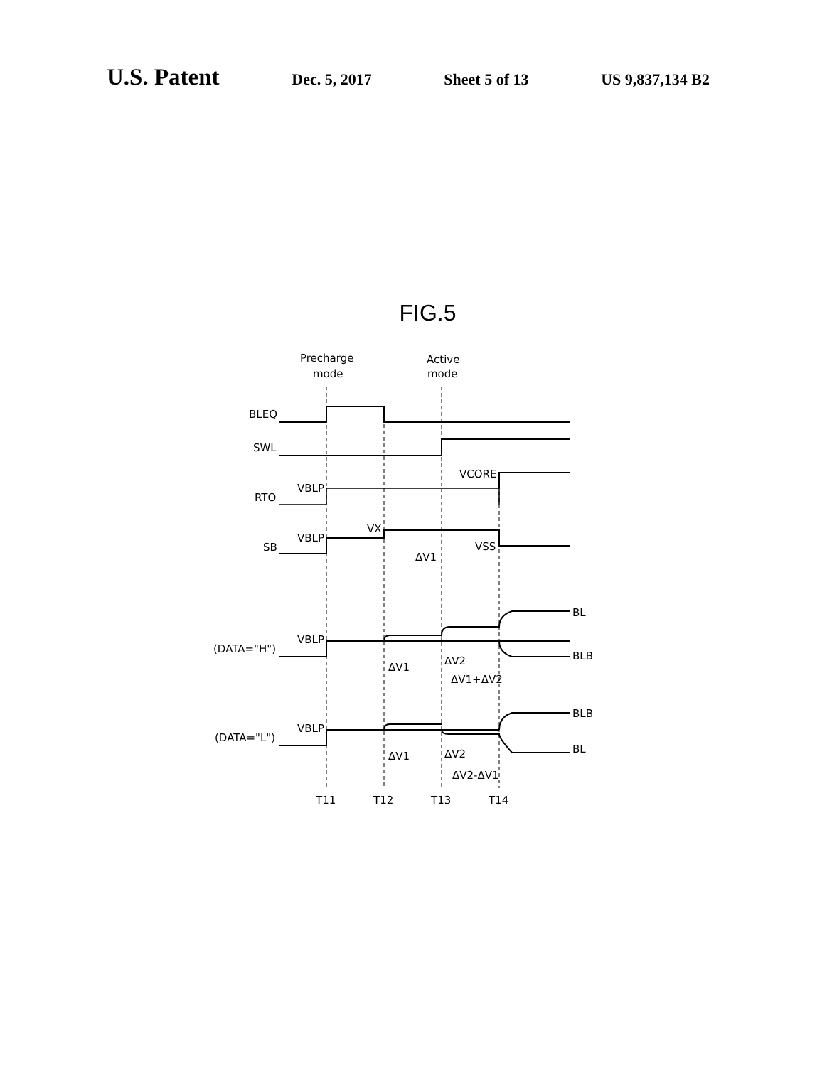U.S. Patent Dec. 5, 2017 Sheet 5 of 13 US 9,837,134 B2
FIG.5
Precharge
mode
Active
mode
BLEQ
SWL
VCORE
VBLP
RTO
VX
VBLP
SB
VSS
ΔV1
BL
VBLP
(DATA="H")
BLB
ΔV1
ΔV2
ΔV1+ΔV2
BLB
VBLP
(DATA="L")
BL
ΔV1
ΔV2
ΔV2-ΔV1
T11
T12
T13
T14